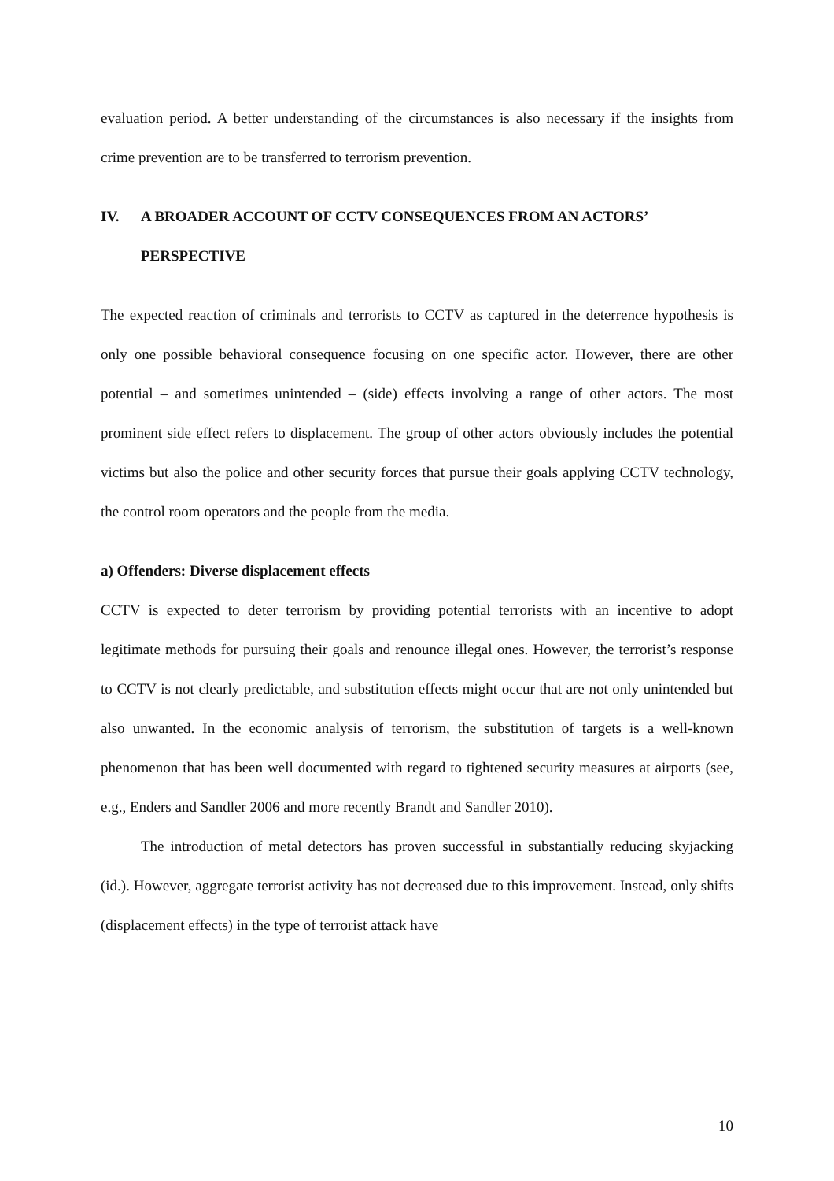evaluation period. A better understanding of the circumstances is also necessary if the insights from crime prevention are to be transferred to terrorism prevention.
IV. A BROADER ACCOUNT OF CCTV CONSEQUENCES FROM AN ACTORS’ PERSPECTIVE
The expected reaction of criminals and terrorists to CCTV as captured in the deterrence hypothesis is only one possible behavioral consequence focusing on one specific actor. However, there are other potential – and sometimes unintended – (side) effects involving a range of other actors. The most prominent side effect refers to displacement. The group of other actors obviously includes the potential victims but also the police and other security forces that pursue their goals applying CCTV technology, the control room operators and the people from the media.
a) Offenders: Diverse displacement effects
CCTV is expected to deter terrorism by providing potential terrorists with an incentive to adopt legitimate methods for pursuing their goals and renounce illegal ones. However, the terrorist’s response to CCTV is not clearly predictable, and substitution effects might occur that are not only unintended but also unwanted. In the economic analysis of terrorism, the substitution of targets is a well-known phenomenon that has been well documented with regard to tightened security measures at airports (see, e.g., Enders and Sandler 2006 and more recently Brandt and Sandler 2010).
The introduction of metal detectors has proven successful in substantially reducing skyjacking (id.). However, aggregate terrorist activity has not decreased due to this improvement. Instead, only shifts (displacement effects) in the type of terrorist attack have
10